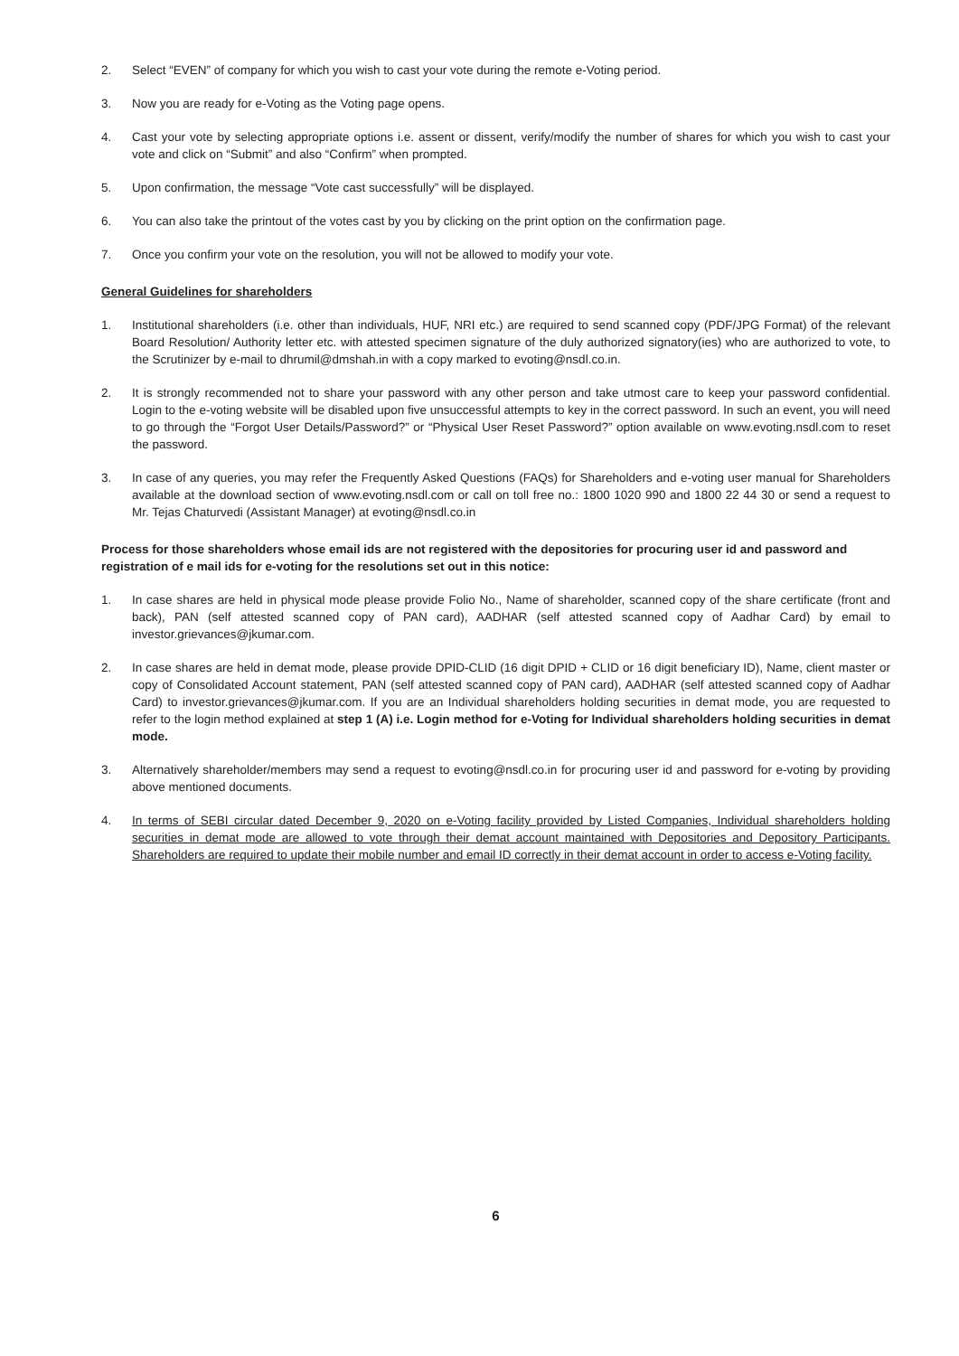2. Select “EVEN” of company for which you wish to cast your vote during the remote e-Voting period.
3. Now you are ready for e-Voting as the Voting page opens.
4. Cast your vote by selecting appropriate options i.e. assent or dissent, verify/modify the number of shares for which you wish to cast your vote and click on “Submit” and also “Confirm” when prompted.
5. Upon confirmation, the message “Vote cast successfully” will be displayed.
6. You can also take the printout of the votes cast by you by clicking on the print option on the confirmation page.
7. Once you confirm your vote on the resolution, you will not be allowed to modify your vote.
General Guidelines for shareholders
1. Institutional shareholders (i.e. other than individuals, HUF, NRI etc.) are required to send scanned copy (PDF/JPG Format) of the relevant Board Resolution/ Authority letter etc. with attested specimen signature of the duly authorized signatory(ies) who are authorized to vote, to the Scrutinizer by e-mail to dhrumil@dmshah.in with a copy marked to evoting@nsdl.co.in.
2. It is strongly recommended not to share your password with any other person and take utmost care to keep your password confidential. Login to the e-voting website will be disabled upon five unsuccessful attempts to key in the correct password. In such an event, you will need to go through the “Forgot User Details/Password?” or “Physical User Reset Password?” option available on www.evoting.nsdl.com to reset the password.
3. In case of any queries, you may refer the Frequently Asked Questions (FAQs) for Shareholders and e-voting user manual for Shareholders available at the download section of www.evoting.nsdl.com or call on toll free no.: 1800 1020 990 and 1800 22 44 30 or send a request to Mr. Tejas Chaturvedi (Assistant Manager) at evoting@nsdl.co.in
Process for those shareholders whose email ids are not registered with the depositories for procuring user id and password and registration of e mail ids for e-voting for the resolutions set out in this notice:
1. In case shares are held in physical mode please provide Folio No., Name of shareholder, scanned copy of the share certificate (front and back), PAN (self attested scanned copy of PAN card), AADHAR (self attested scanned copy of Aadhar Card) by email to investor.grievances@jkumar.com.
2. In case shares are held in demat mode, please provide DPID-CLID (16 digit DPID + CLID or 16 digit beneficiary ID), Name, client master or copy of Consolidated Account statement, PAN (self attested scanned copy of PAN card), AADHAR (self attested scanned copy of Aadhar Card) to investor.grievances@jkumar.com. If you are an Individual shareholders holding securities in demat mode, you are requested to refer to the login method explained at step 1 (A) i.e. Login method for e-Voting for Individual shareholders holding securities in demat mode.
3. Alternatively shareholder/members may send a request to evoting@nsdl.co.in for procuring user id and password for e-voting by providing above mentioned documents.
4. In terms of SEBI circular dated December 9, 2020 on e-Voting facility provided by Listed Companies, Individual shareholders holding securities in demat mode are allowed to vote through their demat account maintained with Depositories and Depository Participants. Shareholders are required to update their mobile number and email ID correctly in their demat account in order to access e-Voting facility.
6